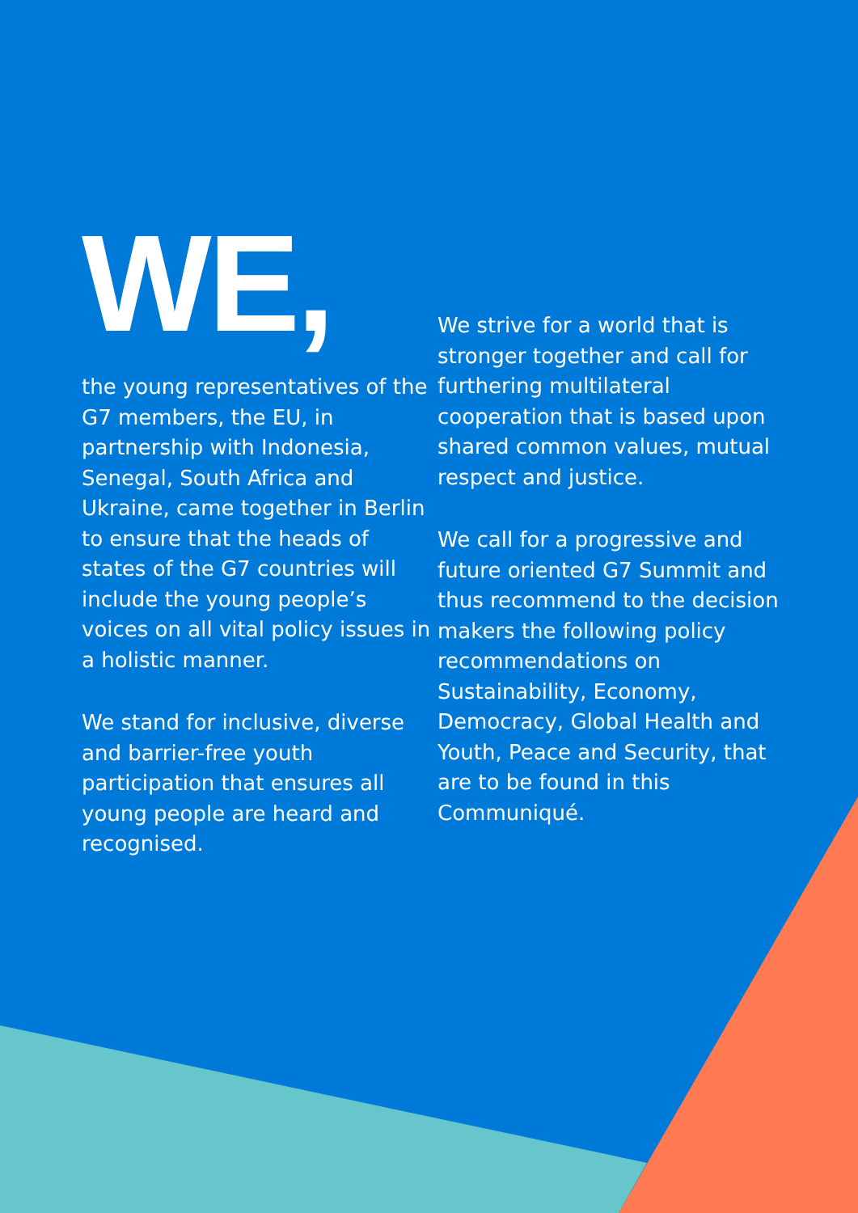WE,
the young representatives of the G7 members, the EU, in partnership with Indonesia, Senegal, South Africa and Ukraine, came together in Berlin to ensure that the heads of states of the G7 countries will include the young people’s voices on all vital policy issues in a holistic manner.
We stand for inclusive, diverse and barrier-free youth participation that ensures all young people are heard and recognised.
We strive for a world that is stronger together and call for furthering multilateral cooperation that is based upon shared common values, mutual respect and justice.
We call for a progressive and future oriented G7 Summit and thus recommend to the decision makers the following policy recommendations on Sustainability, Economy, Democracy, Global Health and Youth, Peace and Security, that are to be found in this Communiqué.